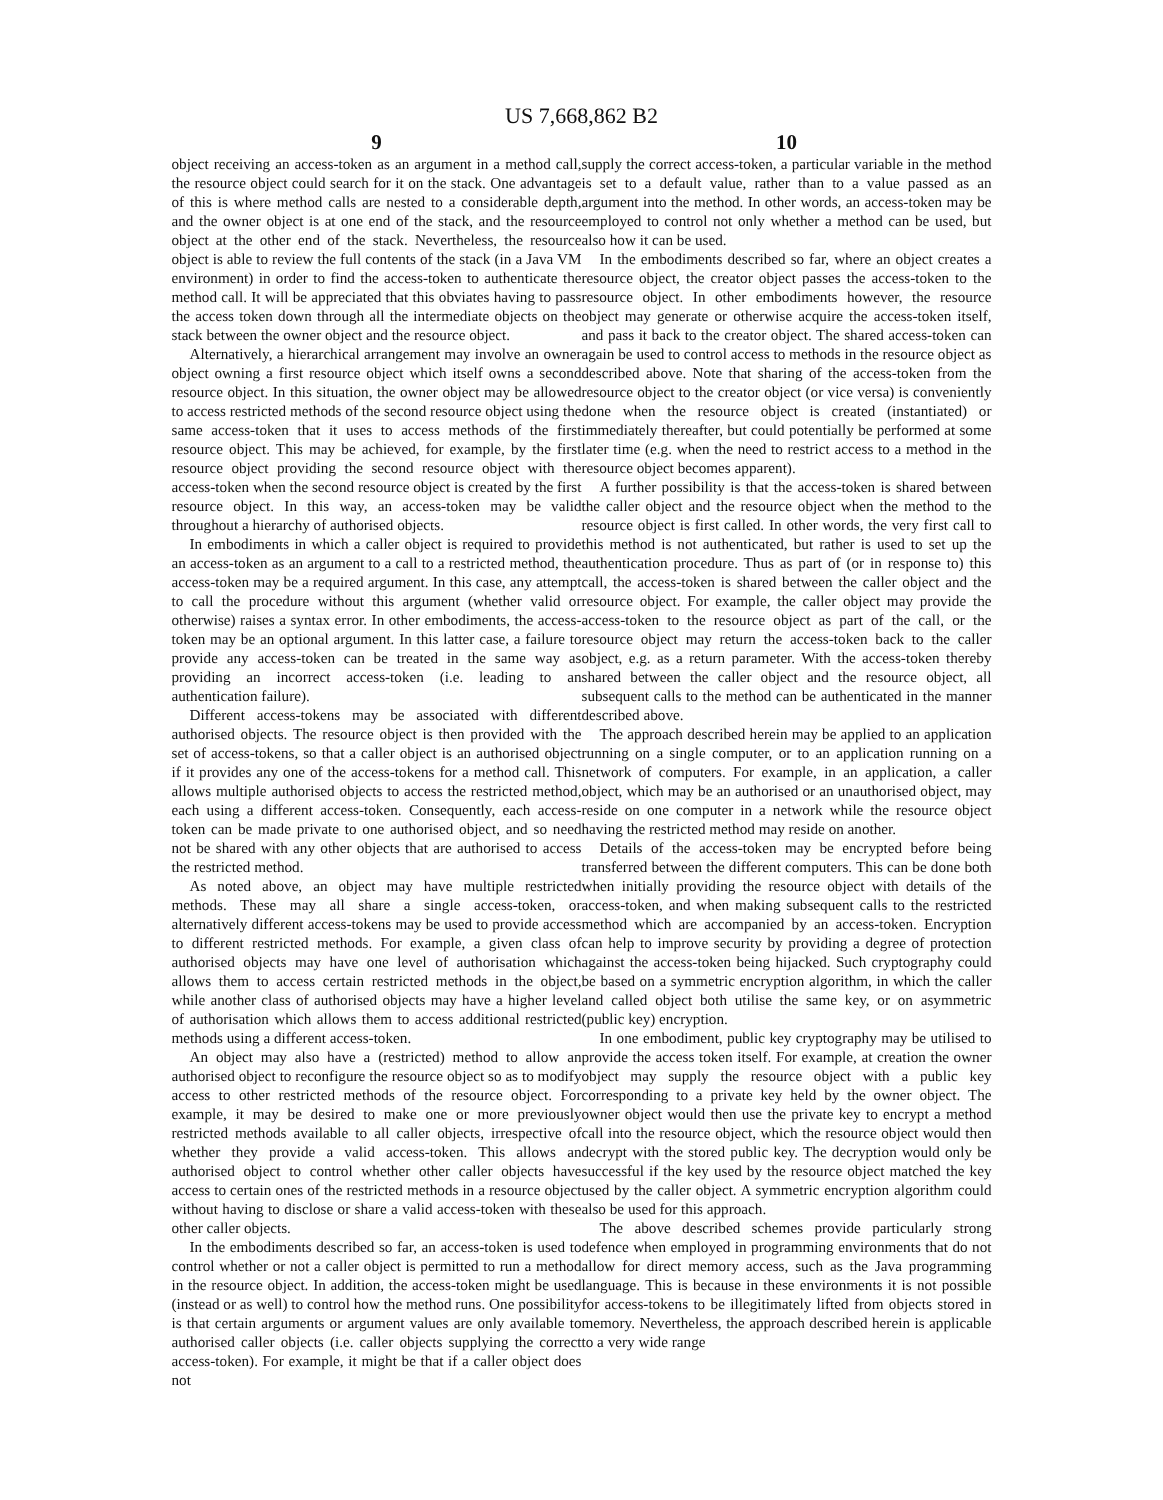US 7,668,862 B2
9
object receiving an access-token as an argument in a method call, the resource object could search for it on the stack. One advantage of this is where method calls are nested to a considerable depth, and the owner object is at one end of the stack, and the resource object at the other end of the stack. Nevertheless, the resource object is able to review the full contents of the stack (in a Java VM environment) in order to find the access-token to authenticate the method call. It will be appreciated that this obviates having to pass the access token down through all the intermediate objects on the stack between the owner object and the resource object.
Alternatively, a hierarchical arrangement may involve an owner object owning a first resource object which itself owns a second resource object. In this situation, the owner object may be allowed to access restricted methods of the second resource object using the same access-token that it uses to access methods of the first resource object. This may be achieved, for example, by the first resource object providing the second resource object with the access-token when the second resource object is created by the first resource object. In this way, an access-token may be valid throughout a hierarchy of authorised objects.
In embodiments in which a caller object is required to provide an access-token as an argument to a call to a restricted method, the access-token may be a required argument. In this case, any attempt to call the procedure without this argument (whether valid or otherwise) raises a syntax error. In other embodiments, the access-token may be an optional argument. In this latter case, a failure to provide any access-token can be treated in the same way as providing an incorrect access-token (i.e. leading to an authentication failure).
Different access-tokens may be associated with different authorised objects. The resource object is then provided with the set of access-tokens, so that a caller object is an authorised object if it provides any one of the access-tokens for a method call. This allows multiple authorised objects to access the restricted method, each using a different access-token. Consequently, each access-token can be made private to one authorised object, and so need not be shared with any other objects that are authorised to access the restricted method.
As noted above, an object may have multiple restricted methods. These may all share a single access-token, or alternatively different access-tokens may be used to provide access to different restricted methods. For example, a given class of authorised objects may have one level of authorisation which allows them to access certain restricted methods in the object, while another class of authorised objects may have a higher level of authorisation which allows them to access additional restricted methods using a different access-token.
An object may also have a (restricted) method to allow an authorised object to reconfigure the resource object so as to modify access to other restricted methods of the resource object. For example, it may be desired to make one or more previously restricted methods available to all caller objects, irrespective of whether they provide a valid access-token. This allows an authorised object to control whether other caller objects have access to certain ones of the restricted methods in a resource object without having to disclose or share a valid access-token with these other caller objects.
In the embodiments described so far, an access-token is used to control whether or not a caller object is permitted to run a method in the resource object. In addition, the access-token might be used (instead or as well) to control how the method runs. One possibility is that certain arguments or argument values are only available to authorised caller objects (i.e. caller objects supplying the correct access-token). For example, it might be that if a caller object does not
10
supply the correct access-token, a particular variable in the method is set to a default value, rather than to a value passed as an argument into the method. In other words, an access-token may be employed to control not only whether a method can be used, but also how it can be used.
In the embodiments described so far, where an object creates a resource object, the creator object passes the access-token to the resource object. In other embodiments however, the resource object may generate or otherwise acquire the access-token itself, and pass it back to the creator object. The shared access-token can again be used to control access to methods in the resource object as described above. Note that sharing of the access-token from the resource object to the creator object (or vice versa) is conveniently done when the resource object is created (instantiated) or immediately thereafter, but could potentially be performed at some later time (e.g. when the need to restrict access to a method in the resource object becomes apparent).
A further possibility is that the access-token is shared between the caller object and the resource object when the method to the resource object is first called. In other words, the very first call to this method is not authenticated, but rather is used to set up the authentication procedure. Thus as part of (or in response to) this call, the access-token is shared between the caller object and the resource object. For example, the caller object may provide the access-token to the resource object as part of the call, or the resource object may return the access-token back to the caller object, e.g. as a return parameter. With the access-token thereby shared between the caller object and the resource object, all subsequent calls to the method can be authenticated in the manner described above.
The approach described herein may be applied to an application running on a single computer, or to an application running on a network of computers. For example, in an application, a caller object, which may be an authorised or an unauthorised object, may reside on one computer in a network while the resource object having the restricted method may reside on another.
Details of the access-token may be encrypted before being transferred between the different computers. This can be done both when initially providing the resource object with details of the access-token, and when making subsequent calls to the restricted method which are accompanied by an access-token. Encryption can help to improve security by providing a degree of protection against the access-token being hijacked. Such cryptography could be based on a symmetric encryption algorithm, in which the caller and called object both utilise the same key, or on asymmetric (public key) encryption.
In one embodiment, public key cryptography may be utilised to provide the access token itself. For example, at creation the owner object may supply the resource object with a public key corresponding to a private key held by the owner object. The owner object would then use the private key to encrypt a method call into the resource object, which the resource object would then decrypt with the stored public key. The decryption would only be successful if the key used by the resource object matched the key used by the caller object. A symmetric encryption algorithm could also be used for this approach.
The above described schemes provide particularly strong defence when employed in programming environments that do not allow for direct memory access, such as the Java programming language. This is because in these environments it is not possible for access-tokens to be illegitimately lifted from objects stored in memory. Nevertheless, the approach described herein is applicable to a very wide range